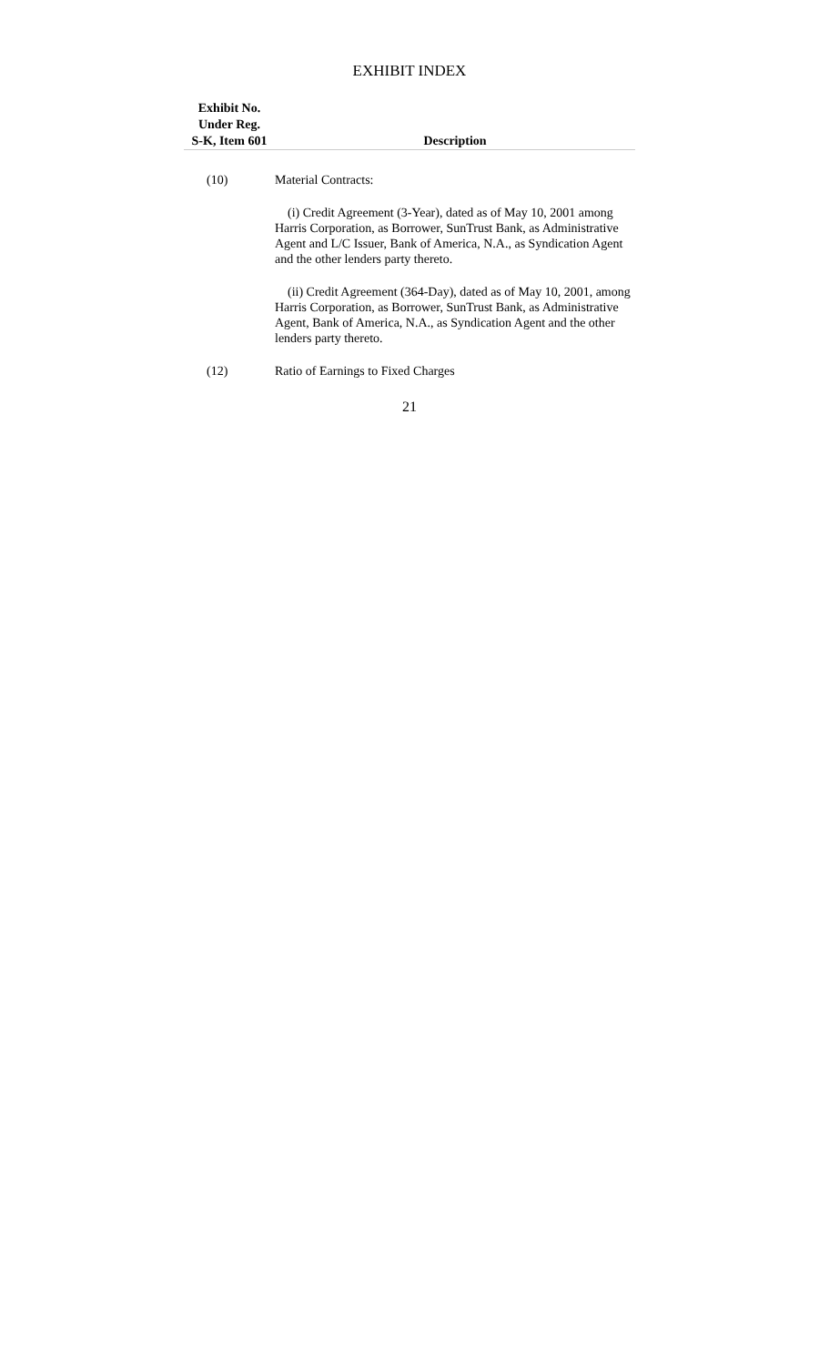EXHIBIT INDEX
| Exhibit No. Under Reg. S-K, Item 601 | Description |
| --- | --- |
| (10) | Material Contracts: |
| | (i) Credit Agreement (3-Year), dated as of May 10, 2001 among Harris Corporation, as Borrower, SunTrust Bank, as Administrative Agent and L/C Issuer, Bank of America, N.A., as Syndication Agent and the other lenders party thereto. |
| | (ii) Credit Agreement (364-Day), dated as of May 10, 2001, among Harris Corporation, as Borrower, SunTrust Bank, as Administrative Agent, Bank of America, N.A., as Syndication Agent and the other lenders party thereto. |
| (12) | Ratio of Earnings to Fixed Charges |
21